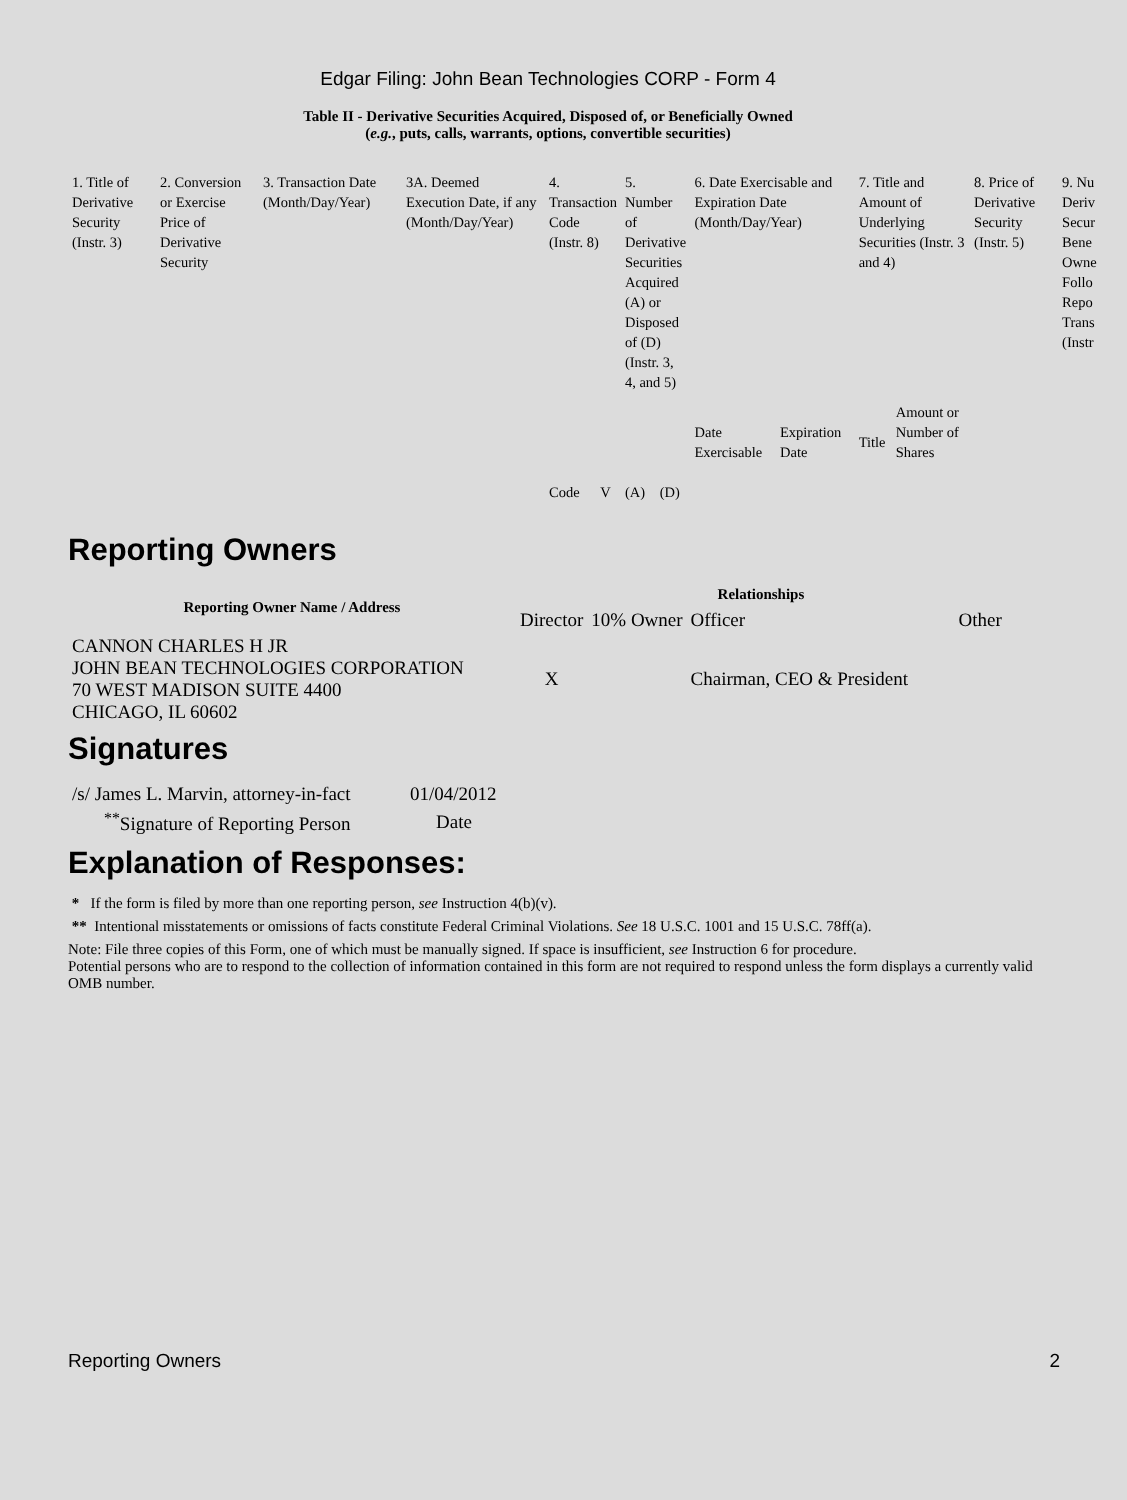Edgar Filing: John Bean Technologies CORP - Form 4
Table II - Derivative Securities Acquired, Disposed of, or Beneficially Owned
(e.g., puts, calls, warrants, options, convertible securities)
| 1. Title of Derivative Security (Instr. 3) | 2. Conversion or Exercise Price of Derivative Security | 3. Transaction Date (Month/Day/Year) | 3A. Deemed Execution Date, if any (Month/Day/Year) | 4. Transaction Code (Instr. 8) | | 5. Number of Derivative Securities Acquired (A) or Disposed of (D) (Instr. 3, 4, and 5) | | 6. Date Exercisable and Expiration Date (Month/Day/Year) | | 7. Title and Amount of Underlying Securities (Instr. 3 and 4) | | 8. Price of Derivative Security (Instr. 5) | 9. Nu Deriv Secur Bene Owne Follo Repo Trans (Instr |
| | | | | Code | V | (A) | (D) | Date Exercisable | Expiration Date | Title | Amount or Number of Shares | | |
Reporting Owners
| Reporting Owner Name / Address | Relationships | | | |
| --- | --- | --- | --- | --- |
| | Director | 10% Owner | Officer | Other |
| CANNON CHARLES H JR JOHN BEAN TECHNOLOGIES CORPORATION 70 WEST MADISON SUITE 4400 CHICAGO, IL 60602 | X | | Chairman, CEO & President | |
Signatures
| /s/ James L. Marvin, attorney-in-fact | 01/04/2012 |
| <sup>**</sup> Signature of Reporting Person | Date |
Explanation of Responses:
* If the form is filed by more than one reporting person, see Instruction 4(b)(v).
** Intentional misstatements or omissions of facts constitute Federal Criminal Violations. See 18 U.S.C. 1001 and 15 U.S.C. 78ff(a).
Note: File three copies of this Form, one of which must be manually signed. If space is insufficient, see Instruction 6 for procedure.
Potential persons who are to respond to the collection of information contained in this form are not required to respond unless the form displays a currently valid OMB number.
Reporting Owners 2